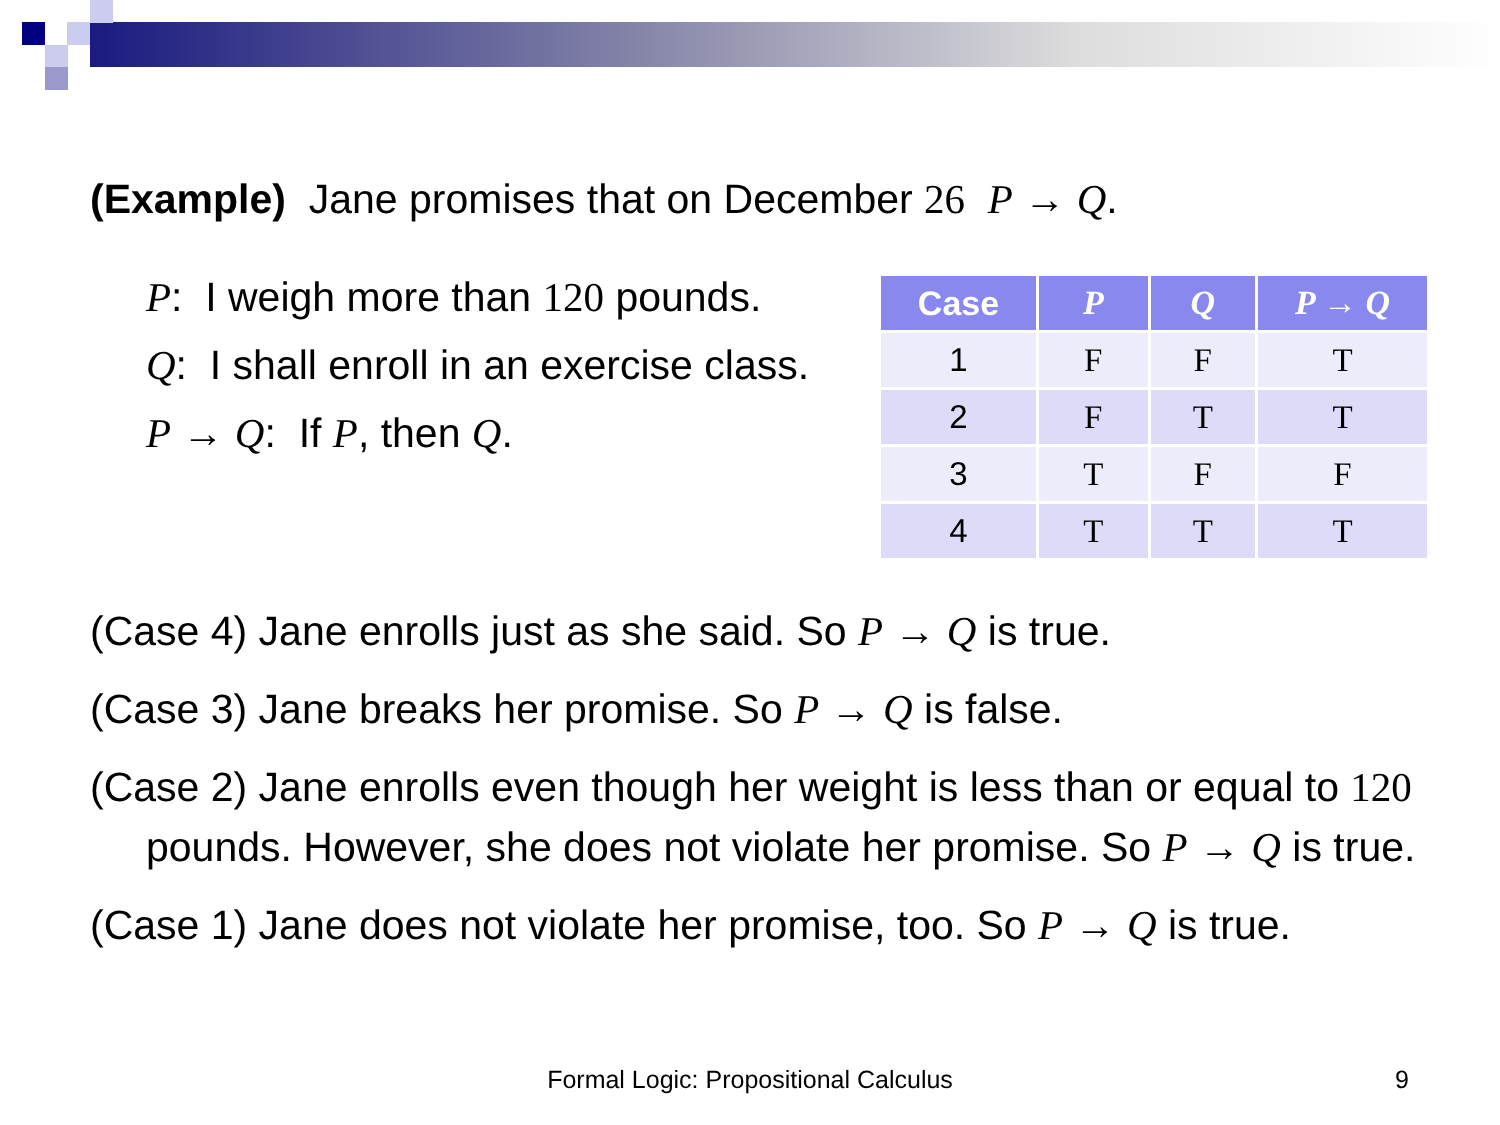(Example) Jane promises that on December 26 P → Q.
P: I weigh more than 120 pounds.
Q: I shall enroll in an exercise class.
P → Q: If P, then Q.
| Case | P | Q | P → Q |
| --- | --- | --- | --- |
| 1 | F | F | T |
| 2 | F | T | T |
| 3 | T | F | F |
| 4 | T | T | T |
(Case 4) Jane enrolls just as she said. So P → Q is true.
(Case 3) Jane breaks her promise. So P → Q is false.
(Case 2) Jane enrolls even though her weight is less than or equal to 120 pounds. However, she does not violate her promise. So P → Q is true.
(Case 1) Jane does not violate her promise, too. So P → Q is true.
Formal Logic: Propositional Calculus 9